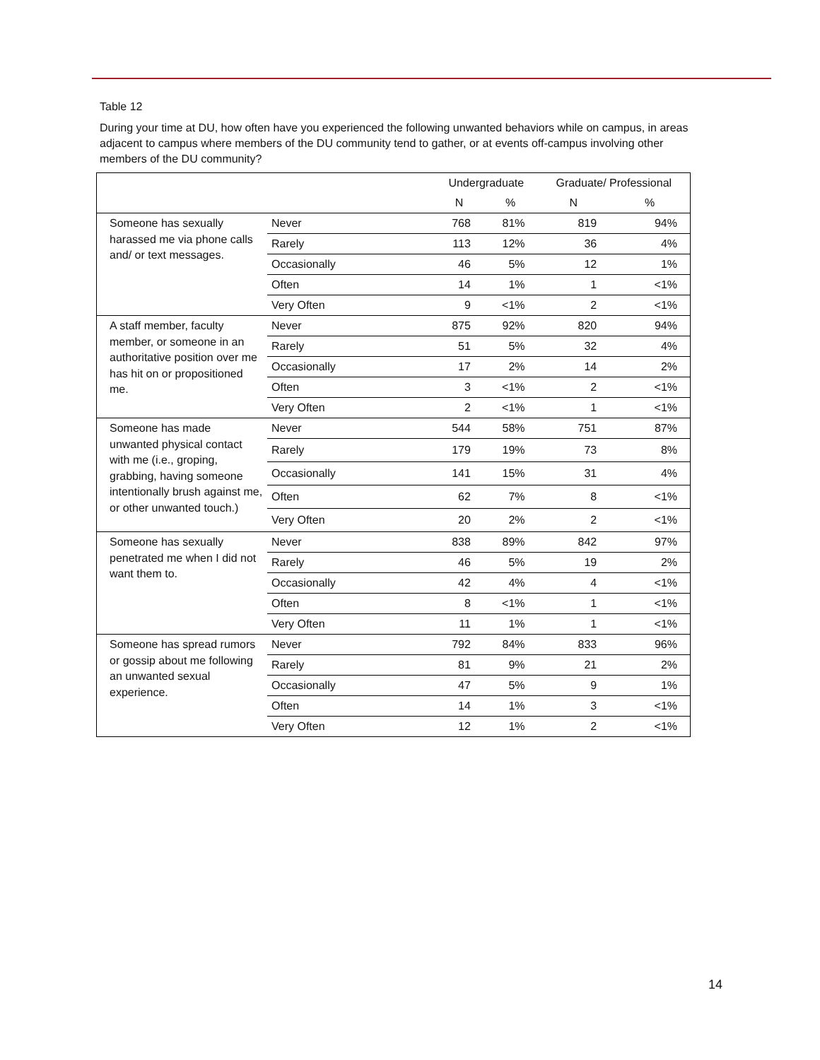Table 12
During your time at DU, how often have you experienced the following unwanted behaviors while on campus, in areas adjacent to campus where members of the DU community tend to gather, or at events off-campus involving other members of the DU community?
| | | Undergraduate | | Graduate/ Professional | |
| --- | --- | --- | --- | --- | --- |
| | | N | % | N | % |
| Someone has sexually harassed me via phone calls and/ or text messages. | Never | 768 | 81% | 819 | 94% |
| | Rarely | 113 | 12% | 36 | 4% |
| | Occasionally | 46 | 5% | 12 | 1% |
| | Often | 14 | 1% | 1 | <1% |
| | Very Often | 9 | <1% | 2 | <1% |
| A staff member, faculty member, or someone in an authoritative position over me has hit on or propositioned me. | Never | 875 | 92% | 820 | 94% |
| | Rarely | 51 | 5% | 32 | 4% |
| | Occasionally | 17 | 2% | 14 | 2% |
| | Often | 3 | <1% | 2 | <1% |
| | Very Often | 2 | <1% | 1 | <1% |
| Someone has made unwanted physical contact with me (i.e., groping, grabbing, having someone intentionally brush against me, or other unwanted touch.) | Never | 544 | 58% | 751 | 87% |
| | Rarely | 179 | 19% | 73 | 8% |
| | Occasionally | 141 | 15% | 31 | 4% |
| | Often | 62 | 7% | 8 | <1% |
| | Very Often | 20 | 2% | 2 | <1% |
| Someone has sexually penetrated me when I did not want them to. | Never | 838 | 89% | 842 | 97% |
| | Rarely | 46 | 5% | 19 | 2% |
| | Occasionally | 42 | 4% | 4 | <1% |
| | Often | 8 | <1% | 1 | <1% |
| | Very Often | 11 | 1% | 1 | <1% |
| Someone has spread rumors or gossip about me following an unwanted sexual experience. | Never | 792 | 84% | 833 | 96% |
| | Rarely | 81 | 9% | 21 | 2% |
| | Occasionally | 47 | 5% | 9 | 1% |
| | Often | 14 | 1% | 3 | <1% |
| | Very Often | 12 | 1% | 2 | <1% |
14